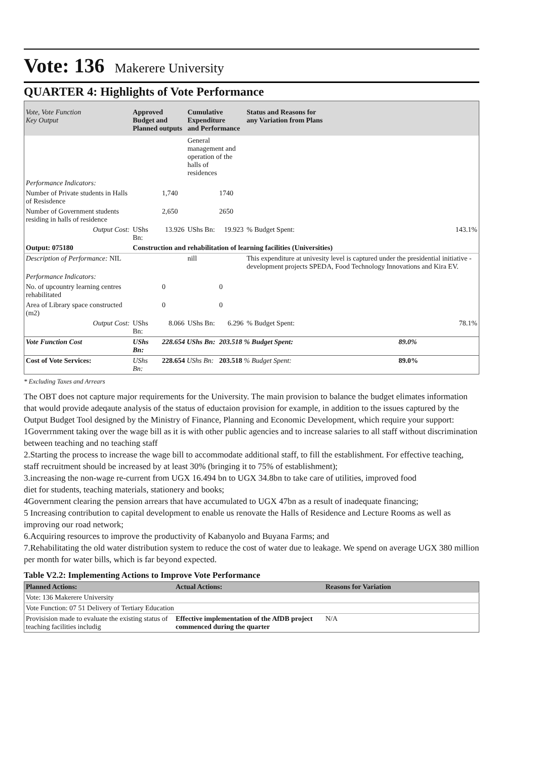Vote: 136 Makerere University
QUARTER 4: Highlights of Vote Performance
| Vote, Vote Function Key Output | Approved Budget and Planned outputs | | Cumulative Expenditure and Performance | | Status and Reasons for any Variation from Plans | |
| --- | --- | --- | --- | --- | --- | --- |
| | | | General management and operation of the halls of residences | | | |
| Performance Indicators: | | | | | | |
| Number of Private students in Halls of Resisdence | | 1,740 | | 1740 | | |
| Number of Government students residing in halls of residence | | 2,650 | | 2650 | | |
| Output Cost: | UShs Bn: | 13.926 | UShs Bn: | 19.923 | % Budget Spent: | 143.1% |
| Output: 075180 | Construction and rehabilitation of learning facilities (Universities) | | | | | |
| Description of Performance: NIL | | | nill | | This expenditure at univesity level is captured under the presidential initiative - development projects SPEDA, Food Technology Innovations and Kira EV. | |
| Performance Indicators: | | | | | | |
| No. of upcountry learning centres rehabilitated | | 0 | | 0 | | |
| Area of Library space constructed (m2) | | 0 | | 0 | | |
| Output Cost: | UShs Bn: | 8.066 | UShs Bn: | 6.296 | % Budget Spent: | 78.1% |
| Vote Function Cost | UShs Bn: | 228.654 UShs Bn: | | 203.518 % Budget Spent: | | 89.0% |
| Cost of Vote Services: | UShs Bn: | 228.654 UShs Bn: | | 203.518 % Budget Spent: | | 89.0% |
* Excluding Taxes and Arrears
The OBT does not capture major requirements for the University. The main provision to balance the budget elimates information that would provide adeqaute analysis of the status of eductaion provision for example, in addition to the issues captured by the Output Budget Tool designed by the Ministry of Finance, Planning and Economic Development, which require your support:
1Goverrnment taking over the wage bill as it is with other public agencies and to increase salaries to all staff without discrimination between teaching and no teaching staff
2.Starting the process to increase the wage bill to accommodate additional staff, to fill the establishment. For effective teaching, staff recruitment should be increased by at least 30% (bringing it to 75% of establishment);
3.increasing the non-wage re-current from UGX 16.494 bn to UGX 34.8bn to take care of utilities, improved food
diet for students, teaching materials, stationery and books;
4Government clearing the pension arrears that have accumulated to UGX 47bn as a result of inadequate financing;
5 Increasing contribution to capital development to enable us renovate the Halls of Residence and Lecture Rooms as well as improving our road network;
6.Acquiring resources to improve the productivity of Kabanyolo and Buyana Farms; and
7.Rehabilitating the old water distribution system to reduce the cost of water due to leakage. We spend on average UGX 380 million per month for water bills, which is far beyond expected.
Table V2.2: Implementing Actions to Improve Vote Performance
| Planned Actions: | Actual Actions: | Reasons for Variation |
| --- | --- | --- |
| Vote: 136 Makerere University | | |
| Vote Function: 07 51 Delivery of Tertiary Education | | |
| Provisision made to evaluate the existing status of teaching facilities includig | Effective implementation of the AfDB project commenced during the quarter | N/A |